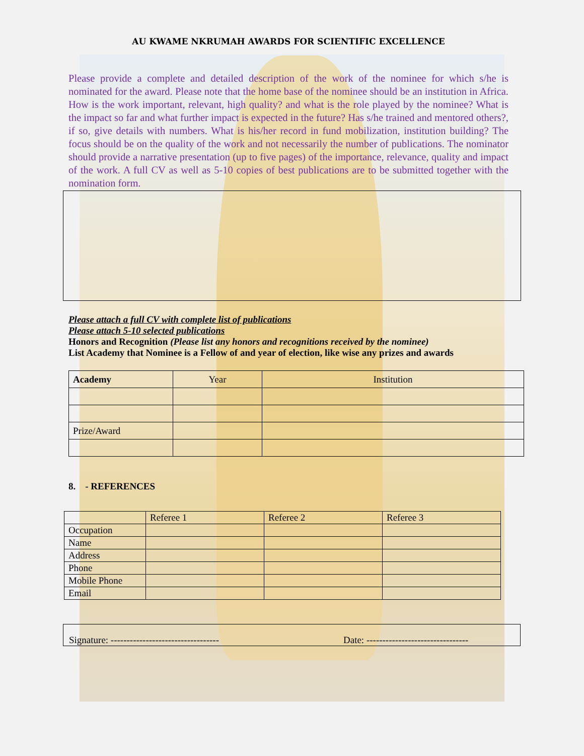AU KWAME NKRUMAH AWARDS FOR SCIENTIFIC EXCELLENCE
Please provide a complete and detailed description of the work of the nominee for which s/he is nominated for the award. Please note that the home base of the nominee should be an institution in Africa. How is the work important, relevant, high quality? and what is the role played by the nominee? What is the impact so far and what further impact is expected in the future? Has s/he trained and mentored others?, if so, give details with numbers. What is his/her record in fund mobilization, institution building? The focus should be on the quality of the work and not necessarily the number of publications. The nominator should provide a narrative presentation (up to five pages) of the importance, relevance, quality and impact of the work. A full CV as well as 5-10 copies of best publications are to be submitted together with the nomination form.
Please attach a full CV with complete list of publications
Please attach 5-10 selected publications
Honors and Recognition (Please list any honors and recognitions received by the nominee)
List Academy that Nominee is a Fellow of and year of election, like wise any prizes and awards
| Academy | Year | Institution |
| --- | --- | --- |
| Prize/Award | | |
8. - REFERENCES
| | Referee 1 | Referee 2 | Referee 3 |
| Occupation | | | |
| Name | | | |
| Address | | | |
| Phone | | | |
| Mobile Phone | | | |
| Email | | | |
Signature: ---------------------------------- Date: --------------------------------